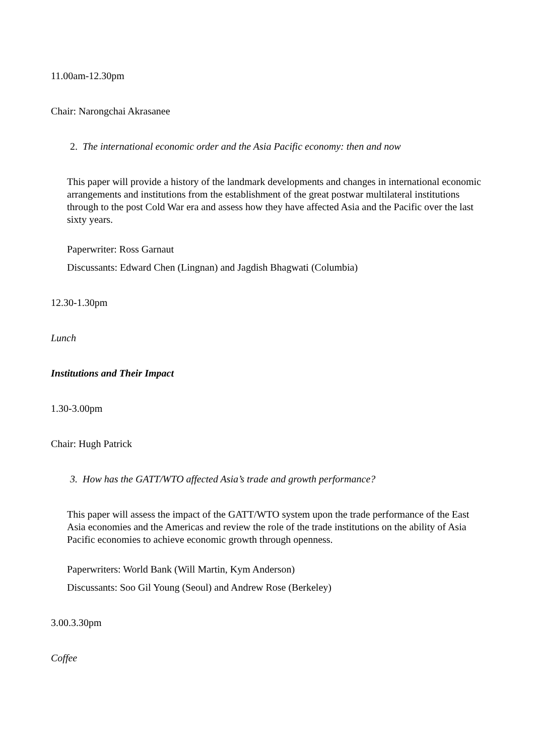11.00am-12.30pm
Chair: Narongchai Akrasanee
2. The international economic order and the Asia Pacific economy: then and now
This paper will provide a history of the landmark developments and changes in international economic arrangements and institutions from the establishment of the great postwar multilateral institutions through to the post Cold War era and assess how they have affected Asia and the Pacific over the last sixty years.
Paperwriter: Ross Garnaut
Discussants: Edward Chen (Lingnan) and Jagdish Bhagwati (Columbia)
12.30-1.30pm
Lunch
Institutions and Their Impact
1.30-3.00pm
Chair: Hugh Patrick
3. How has the GATT/WTO affected Asia’s trade and growth performance?
This paper will assess the impact of the GATT/WTO system upon the trade performance of the East Asia economies and the Americas and review the role of the trade institutions on the ability of Asia Pacific economies to achieve economic growth through openness.
Paperwriters: World Bank (Will Martin, Kym Anderson)
Discussants: Soo Gil Young (Seoul) and Andrew Rose (Berkeley)
3.00.3.30pm
Coffee